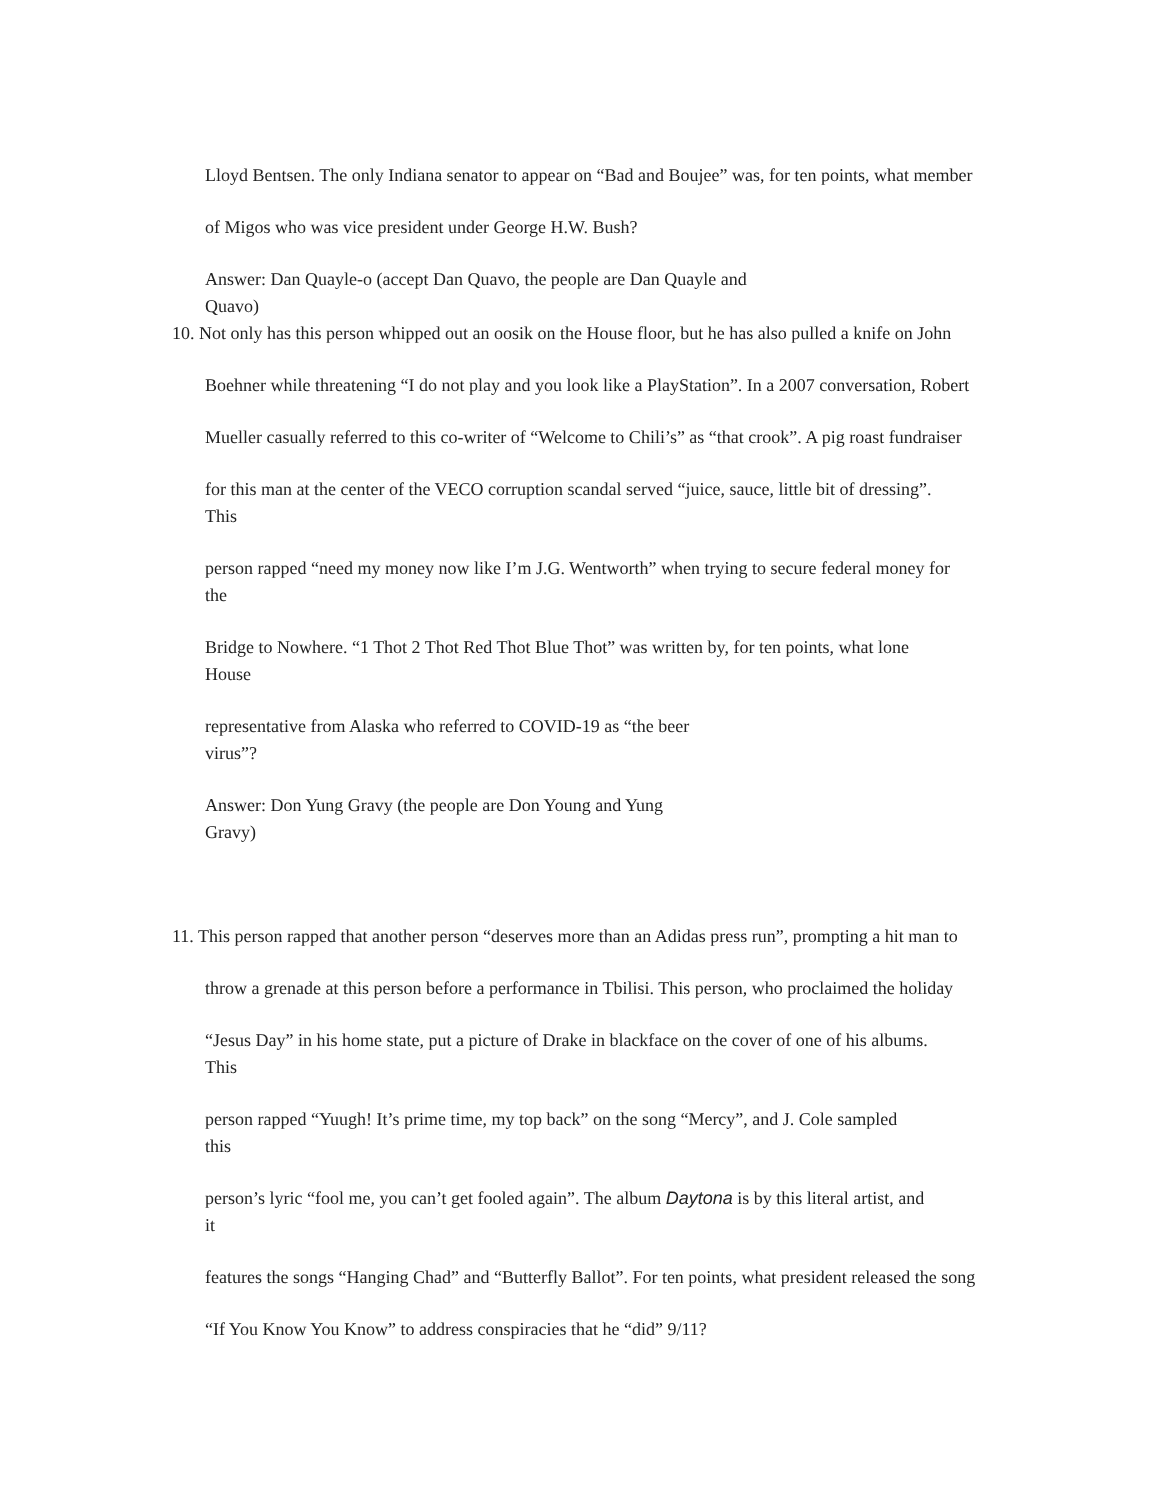Lloyd Bentsen. The only Indiana senator to appear on “Bad and Boujee” was, for ten points, what member
of Migos who was vice president under George H.W. Bush?
Answer: Dan Quayle-o (accept Dan Quavo, the people are Dan Quayle and
Quavo)
10. Not only has this person whipped out an oosik on the House floor, but he has also pulled a knife on John
Boehner while threatening “I do not play and you look like a PlayStation”. In a 2007 conversation, Robert
Mueller casually referred to this co-writer of “Welcome to Chili’s” as “that crook”. A pig roast fundraiser
for this man at the center of the VECO corruption scandal served “juice, sauce, little bit of dressing”.
This
person rapped “need my money now like I’m J.G. Wentworth” when trying to secure federal money for
the
Bridge to Nowhere. “1 Thot 2 Thot Red Thot Blue Thot” was written by, for ten points, what lone
House
representative from Alaska who referred to COVID-19 as “the beer
virus”?
Answer: Don Yung Gravy (the people are Don Young and Yung
Gravy)
11. This person rapped that another person “deserves more than an Adidas press run”, prompting a hit man to
throw a grenade at this person before a performance in Tbilisi. This person, who proclaimed the holiday
“Jesus Day” in his home state, put a picture of Drake in blackface on the cover of one of his albums.
This
person rapped “Yuugh! It’s prime time, my top back” on the song “Mercy”, and J. Cole sampled
this
person’s lyric “fool me, you can’t get fooled again”. The album Daytona is by this literal artist, and
it
features the songs “Hanging Chad” and “Butterfly Ballot”. For ten points, what president released the song
“If You Know You Know” to address conspiracies that he “did” 9/11?